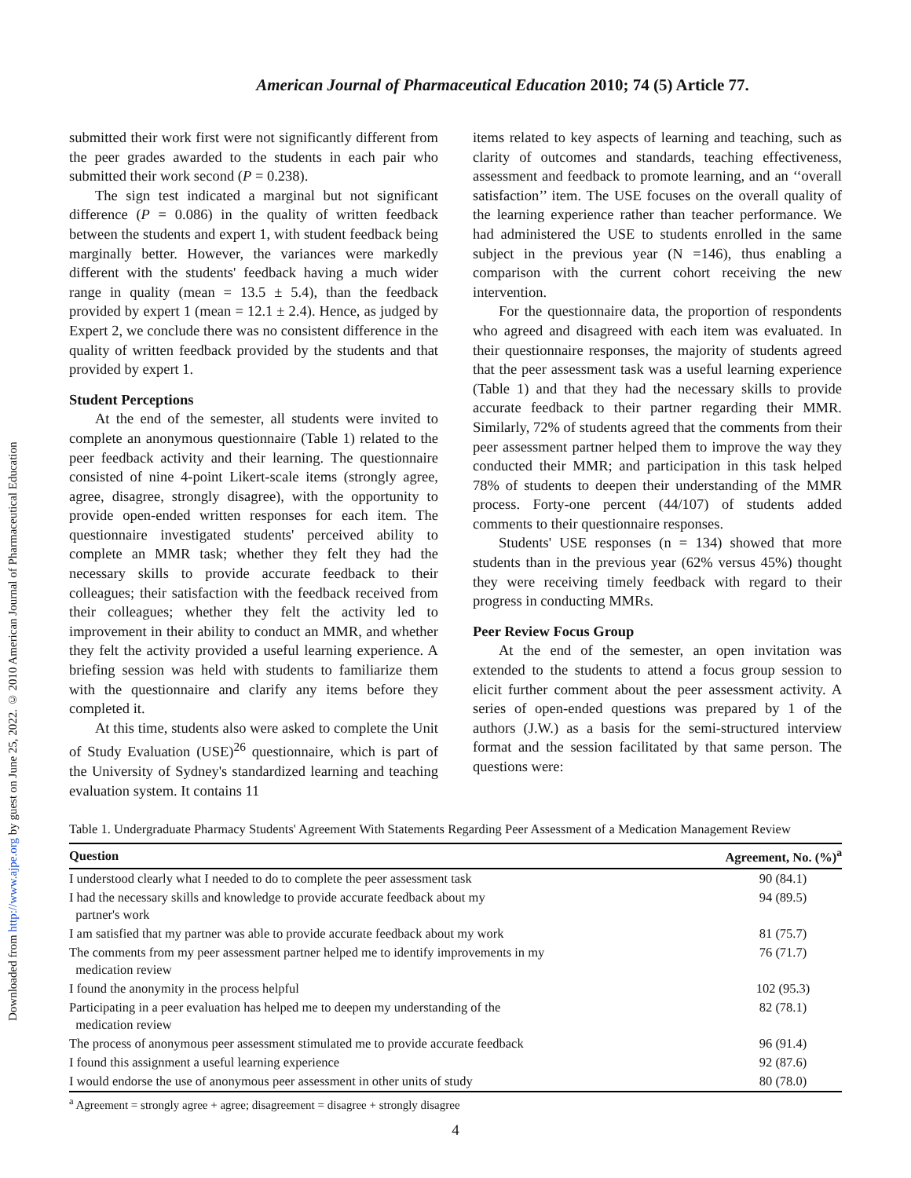Downloaded from http://www.ajpe.org by guest on June 25, 2022. © 2010 American Journal of Pharmaceutical Education
American Journal of Pharmaceutical Education 2010; 74 (5) Article 77.
submitted their work first were not significantly different from the peer grades awarded to the students in each pair who submitted their work second (P = 0.238).
The sign test indicated a marginal but not significant difference (P = 0.086) in the quality of written feedback between the students and expert 1, with student feedback being marginally better. However, the variances were markedly different with the students' feedback having a much wider range in quality (mean = 13.5 ± 5.4), than the feedback provided by expert 1 (mean = 12.1 ± 2.4). Hence, as judged by Expert 2, we conclude there was no consistent difference in the quality of written feedback provided by the students and that provided by expert 1.
Student Perceptions
At the end of the semester, all students were invited to complete an anonymous questionnaire (Table 1) related to the peer feedback activity and their learning. The questionnaire consisted of nine 4-point Likert-scale items (strongly agree, agree, disagree, strongly disagree), with the opportunity to provide open-ended written responses for each item. The questionnaire investigated students' perceived ability to complete an MMR task; whether they felt they had the necessary skills to provide accurate feedback to their colleagues; their satisfaction with the feedback received from their colleagues; whether they felt the activity led to improvement in their ability to conduct an MMR, and whether they felt the activity provided a useful learning experience. A briefing session was held with students to familiarize them with the questionnaire and clarify any items before they completed it.
At this time, students also were asked to complete the Unit of Study Evaluation (USE)<sup>26</sup> questionnaire, which is part of the University of Sydney's standardized learning and teaching evaluation system. It contains 11
items related to key aspects of learning and teaching, such as clarity of outcomes and standards, teaching effectiveness, assessment and feedback to promote learning, and an ‘‘overall satisfaction’’ item. The USE focuses on the overall quality of the learning experience rather than teacher performance. We had administered the USE to students enrolled in the same subject in the previous year (N =146), thus enabling a comparison with the current cohort receiving the new intervention.
For the questionnaire data, the proportion of respondents who agreed and disagreed with each item was evaluated. In their questionnaire responses, the majority of students agreed that the peer assessment task was a useful learning experience (Table 1) and that they had the necessary skills to provide accurate feedback to their partner regarding their MMR. Similarly, 72% of students agreed that the comments from their peer assessment partner helped them to improve the way they conducted their MMR; and participation in this task helped 78% of students to deepen their understanding of the MMR process. Forty-one percent (44/107) of students added comments to their questionnaire responses.
Students' USE responses (n = 134) showed that more students than in the previous year (62% versus 45%) thought they were receiving timely feedback with regard to their progress in conducting MMRs.
Peer Review Focus Group
At the end of the semester, an open invitation was extended to the students to attend a focus group session to elicit further comment about the peer assessment activity. A series of open-ended questions was prepared by 1 of the authors (J.W.) as a basis for the semi-structured interview format and the session facilitated by that same person. The questions were:
Table 1. Undergraduate Pharmacy Students' Agreement With Statements Regarding Peer Assessment of a Medication Management Review
| Question | Agreement, No. (%)<sup>a</sup> |
| --- | --- |
| I understood clearly what I needed to do to complete the peer assessment task | 90 (84.1) |
| I had the necessary skills and knowledge to provide accurate feedback about my partner's work | 94 (89.5) |
| I am satisfied that my partner was able to provide accurate feedback about my work | 81 (75.7) |
| The comments from my peer assessment partner helped me to identify improvements in my medication review | 76 (71.7) |
| I found the anonymity in the process helpful | 102 (95.3) |
| Participating in a peer evaluation has helped me to deepen my understanding of the medication review | 82 (78.1) |
| The process of anonymous peer assessment stimulated me to provide accurate feedback | 96 (91.4) |
| I found this assignment a useful learning experience | 92 (87.6) |
| I would endorse the use of anonymous peer assessment in other units of study | 80 (78.0) |
<sup>a</sup> Agreement = strongly agree + agree; disagreement = disagree + strongly disagree
4